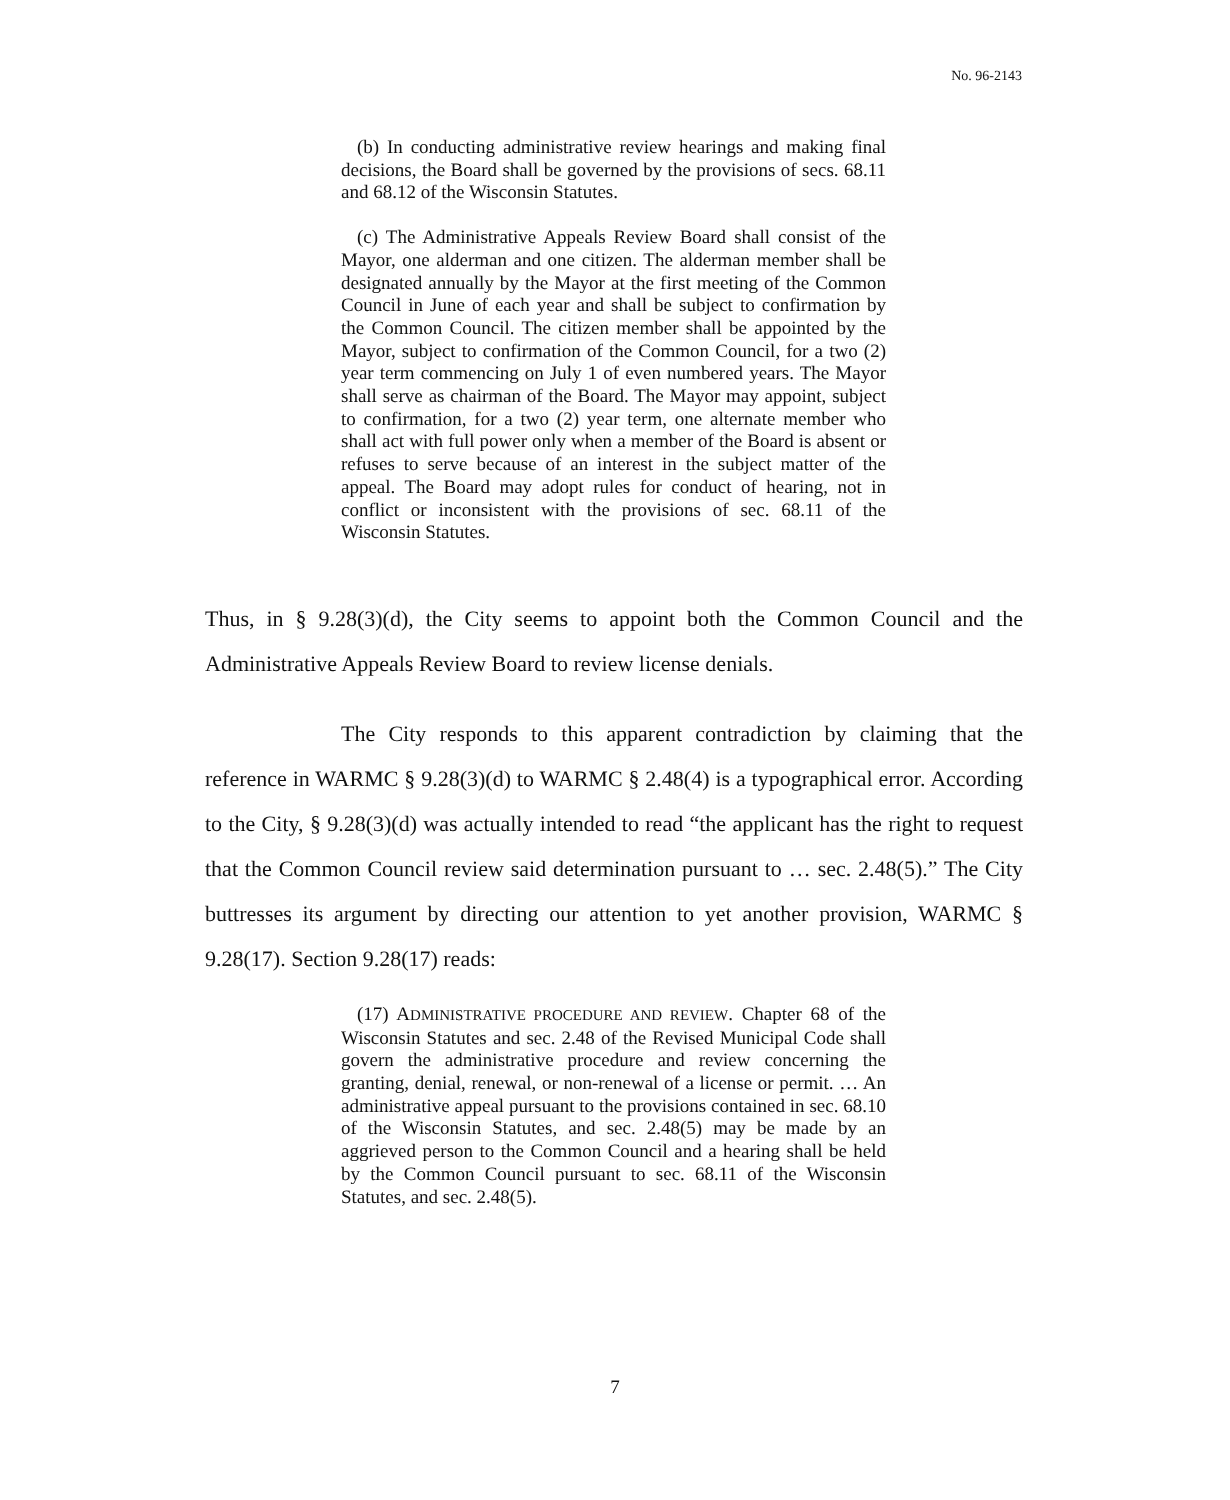No. 96-2143
(b) In conducting administrative review hearings and making final decisions, the Board shall be governed by the provisions of secs. 68.11 and 68.12 of the Wisconsin Statutes.
(c) The Administrative Appeals Review Board shall consist of the Mayor, one alderman and one citizen. The alderman member shall be designated annually by the Mayor at the first meeting of the Common Council in June of each year and shall be subject to confirmation by the Common Council. The citizen member shall be appointed by the Mayor, subject to confirmation of the Common Council, for a two (2) year term commencing on July 1 of even numbered years. The Mayor shall serve as chairman of the Board. The Mayor may appoint, subject to confirmation, for a two (2) year term, one alternate member who shall act with full power only when a member of the Board is absent or refuses to serve because of an interest in the subject matter of the appeal. The Board may adopt rules for conduct of hearing, not in conflict or inconsistent with the provisions of sec. 68.11 of the Wisconsin Statutes.
Thus, in § 9.28(3)(d), the City seems to appoint both the Common Council and the Administrative Appeals Review Board to review license denials.
The City responds to this apparent contradiction by claiming that the reference in WARMC § 9.28(3)(d) to WARMC § 2.48(4) is a typographical error. According to the City, § 9.28(3)(d) was actually intended to read “the applicant has the right to request that the Common Council review said determination pursuant to … sec. 2.48(5).” The City buttresses its argument by directing our attention to yet another provision, WARMC § 9.28(17). Section 9.28(17) reads:
(17) ADMINISTRATIVE PROCEDURE AND REVIEW. Chapter 68 of the Wisconsin Statutes and sec. 2.48 of the Revised Municipal Code shall govern the administrative procedure and review concerning the granting, denial, renewal, or non-renewal of a license or permit. … An administrative appeal pursuant to the provisions contained in sec. 68.10 of the Wisconsin Statutes, and sec. 2.48(5) may be made by an aggrieved person to the Common Council and a hearing shall be held by the Common Council pursuant to sec. 68.11 of the Wisconsin Statutes, and sec. 2.48(5).
7